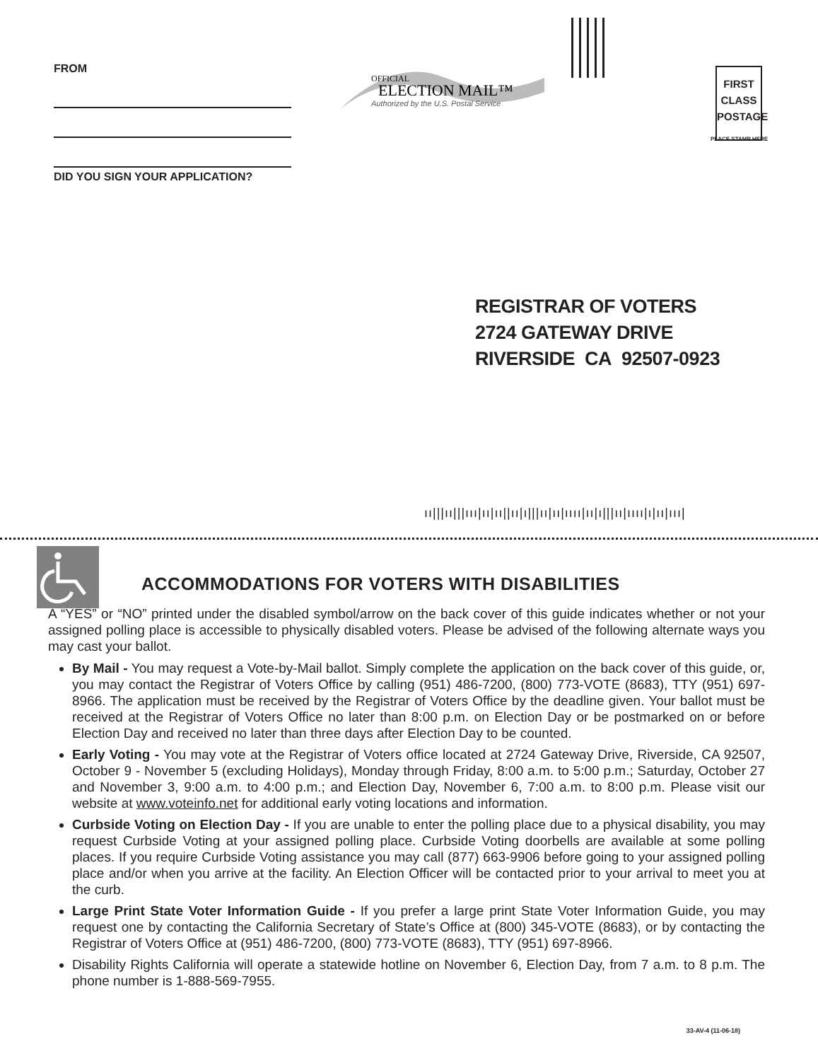FROM
DID YOU SIGN YOUR APPLICATION?
OFFICIAL
ELECTION MAIL™
Authorized by the U.S. Postal Service
FIRST
CLASS
POSTAGE
PLACE STAMP HERE
REGISTRAR OF VOTERS
2724 GATEWAY DRIVE
RIVERSIDE CA 92507-0923
ıı|||ıı|||ııı|ıı|ıı||ıı|ı|||ıı|ıı|ıııı|ıı|ı|||ıı|ıııı|ı|ıı|ııı|
ACCOMMODATIONS FOR VOTERS WITH DISABILITIES
A “YES” or “NO” printed under the disabled symbol/arrow on the back cover of this guide indicates whether or not your assigned polling place is accessible to physically disabled voters. Please be advised of the following alternate ways you may cast your ballot.
By Mail - You may request a Vote-by-Mail ballot. Simply complete the application on the back cover of this guide, or, you may contact the Registrar of Voters Office by calling (951) 486-7200, (800) 773-VOTE (8683), TTY (951) 697-8966. The application must be received by the Registrar of Voters Office by the deadline given. Your ballot must be received at the Registrar of Voters Office no later than 8:00 p.m. on Election Day or be postmarked on or before Election Day and received no later than three days after Election Day to be counted.
Early Voting - You may vote at the Registrar of Voters office located at 2724 Gateway Drive, Riverside, CA 92507, October 9 - November 5 (excluding Holidays), Monday through Friday, 8:00 a.m. to 5:00 p.m.; Saturday, October 27 and November 3, 9:00 a.m. to 4:00 p.m.; and Election Day, November 6, 7:00 a.m. to 8:00 p.m. Please visit our website at www.voteinfo.net for additional early voting locations and information.
Curbside Voting on Election Day - If you are unable to enter the polling place due to a physical disability, you may request Curbside Voting at your assigned polling place. Curbside Voting doorbells are available at some polling places. If you require Curbside Voting assistance you may call (877) 663-9906 before going to your assigned polling place and/or when you arrive at the facility. An Election Officer will be contacted prior to your arrival to meet you at the curb.
Large Print State Voter Information Guide - If you prefer a large print State Voter Information Guide, you may request one by contacting the California Secretary of State’s Office at (800) 345-VOTE (8683), or by contacting the Registrar of Voters Office at (951) 486-7200, (800) 773-VOTE (8683), TTY (951) 697-8966.
Disability Rights California will operate a statewide hotline on November 6, Election Day, from 7 a.m. to 8 p.m. The phone number is 1-888-569-7955.
33-AV-4 (11-06-18)